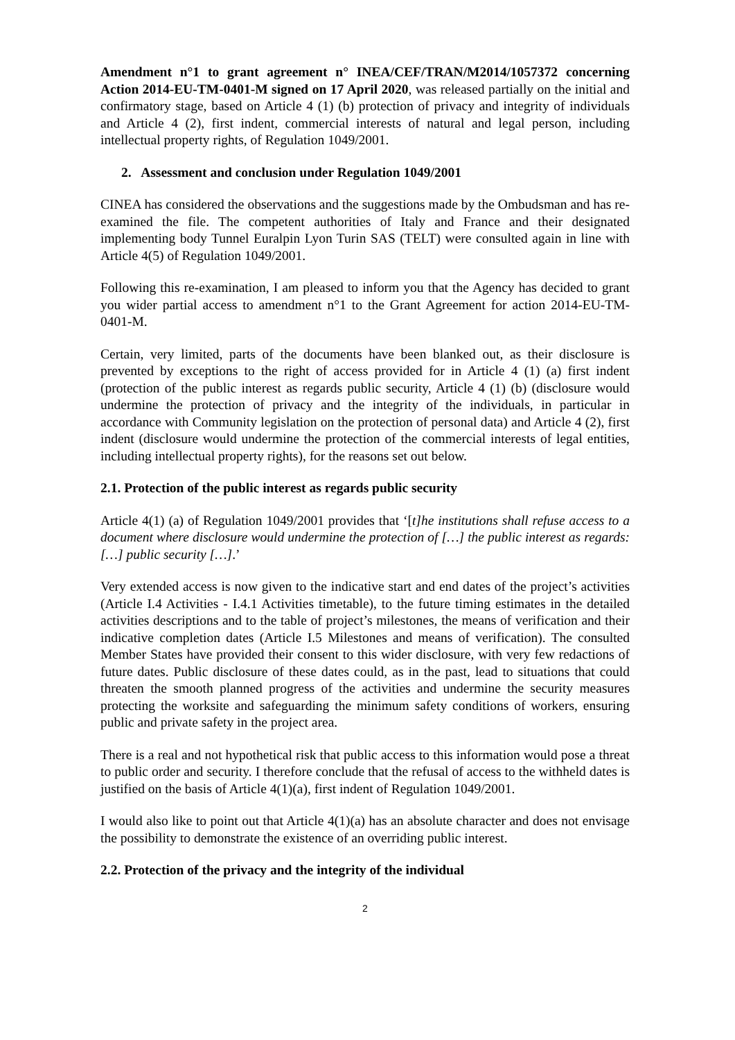Amendment n°1 to grant agreement n° INEA/CEF/TRAN/M2014/1057372 concerning Action 2014-EU-TM-0401-M signed on 17 April 2020, was released partially on the initial and confirmatory stage, based on Article 4 (1) (b) protection of privacy and integrity of individuals and Article 4 (2), first indent, commercial interests of natural and legal person, including intellectual property rights, of Regulation 1049/2001.
2. Assessment and conclusion under Regulation 1049/2001
CINEA has considered the observations and the suggestions made by the Ombudsman and has re-examined the file. The competent authorities of Italy and France and their designated implementing body Tunnel Euralpin Lyon Turin SAS (TELT) were consulted again in line with Article 4(5) of Regulation 1049/2001.
Following this re-examination, I am pleased to inform you that the Agency has decided to grant you wider partial access to amendment n°1 to the Grant Agreement for action 2014-EU-TM-0401-M.
Certain, very limited, parts of the documents have been blanked out, as their disclosure is prevented by exceptions to the right of access provided for in Article 4 (1) (a) first indent (protection of the public interest as regards public security, Article 4 (1) (b) (disclosure would undermine the protection of privacy and the integrity of the individuals, in particular in accordance with Community legislation on the protection of personal data) and Article 4 (2), first indent (disclosure would undermine the protection of the commercial interests of legal entities, including intellectual property rights), for the reasons set out below.
2.1. Protection of the public interest as regards public security
Article 4(1) (a) of Regulation 1049/2001 provides that ‘[t]he institutions shall refuse access to a document where disclosure would undermine the protection of […] the public interest as regards: […] public security […].’
Very extended access is now given to the indicative start and end dates of the project’s activities (Article I.4 Activities - I.4.1 Activities timetable), to the future timing estimates in the detailed activities descriptions and to the table of project’s milestones, the means of verification and their indicative completion dates (Article I.5 Milestones and means of verification). The consulted Member States have provided their consent to this wider disclosure, with very few redactions of future dates. Public disclosure of these dates could, as in the past, lead to situations that could threaten the smooth planned progress of the activities and undermine the security measures protecting the worksite and safeguarding the minimum safety conditions of workers, ensuring public and private safety in the project area.
There is a real and not hypothetical risk that public access to this information would pose a threat to public order and security. I therefore conclude that the refusal of access to the withheld dates is justified on the basis of Article 4(1)(a), first indent of Regulation 1049/2001.
I would also like to point out that Article 4(1)(a) has an absolute character and does not envisage the possibility to demonstrate the existence of an overriding public interest.
2.2. Protection of the privacy and the integrity of the individual
2